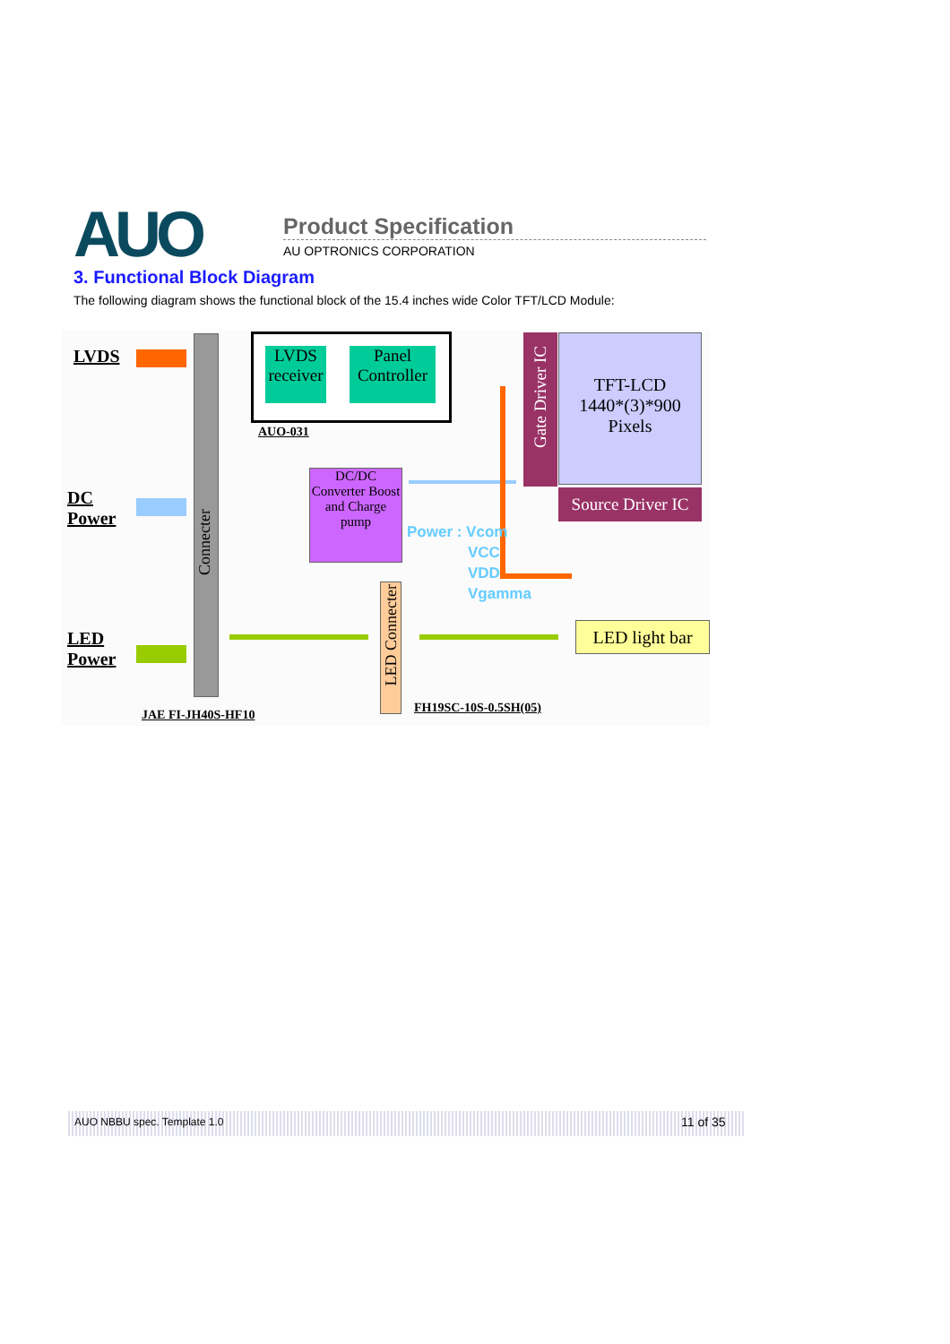AUO Product Specification
AU OPTRONICS CORPORATION
3. Functional Block Diagram
The following diagram shows the functional block of the 15.4 inches wide Color TFT/LCD Module:
LVDS
DC
Power
LED
Power
Connecter
LVDS receiver
Panel Controller
AUO-031
DC/DC Converter Boost and Charge pump
Gate Driver IC
TFT-LCD
1440*(3)*900
Pixels
Source Driver IC
Power : Vcom
VCC
VDD
Vgamma
LED Connecter
LED light bar
JAE FI-JH40S-HF10 FH19SC-10S-0.5SH(05)
AUO NBBU spec. Template 1.0 11 of 35